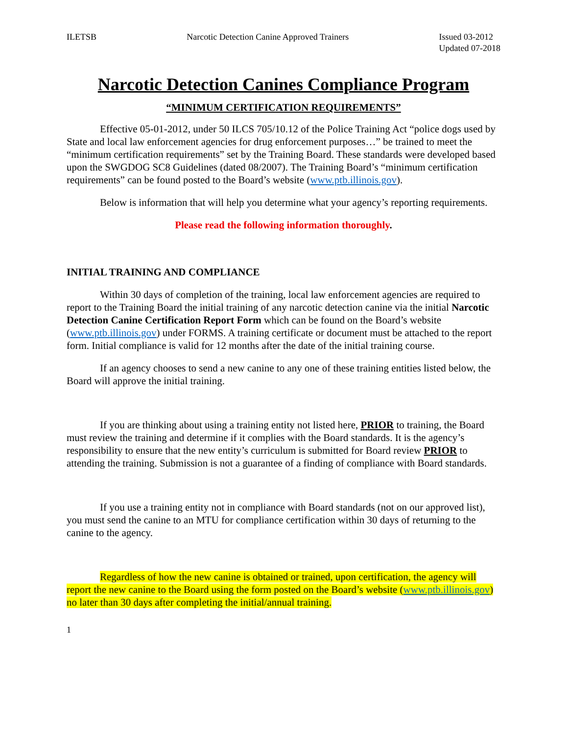ILETSB Narcotic Detection Canine Approved Trainers Issued 03-2012
Updated 07-2018
Narcotic Detection Canines Compliance Program
“MINIMUM CERTIFICATION REQUIREMENTS”
Effective 05-01-2012, under 50 ILCS 705/10.12 of the Police Training Act “police dogs used by State and local law enforcement agencies for drug enforcement purposes…” be trained to meet the “minimum certification requirements” set by the Training Board. These standards were developed based upon the SWGDOG SC8 Guidelines (dated 08/2007). The Training Board’s “minimum certification requirements” can be found posted to the Board’s website (www.ptb.illinois.gov).
Below is information that will help you determine what your agency’s reporting requirements.
Please read the following information thoroughly.
INITIAL TRAINING AND COMPLIANCE
Within 30 days of completion of the training, local law enforcement agencies are required to report to the Training Board the initial training of any narcotic detection canine via the initial Narcotic Detection Canine Certification Report Form which can be found on the Board’s website (www.ptb.illinois.gov) under FORMS. A training certificate or document must be attached to the report form. Initial compliance is valid for 12 months after the date of the initial training course.
If an agency chooses to send a new canine to any one of these training entities listed below, the Board will approve the initial training.
If you are thinking about using a training entity not listed here, PRIOR to training, the Board must review the training and determine if it complies with the Board standards. It is the agency’s responsibility to ensure that the new entity’s curriculum is submitted for Board review PRIOR to attending the training. Submission is not a guarantee of a finding of compliance with Board standards.
If you use a training entity not in compliance with Board standards (not on our approved list), you must send the canine to an MTU for compliance certification within 30 days of returning to the canine to the agency.
Regardless of how the new canine is obtained or trained, upon certification, the agency will report the new canine to the Board using the form posted on the Board’s website (www.ptb.illinois.gov) no later than 30 days after completing the initial/annual training.
1